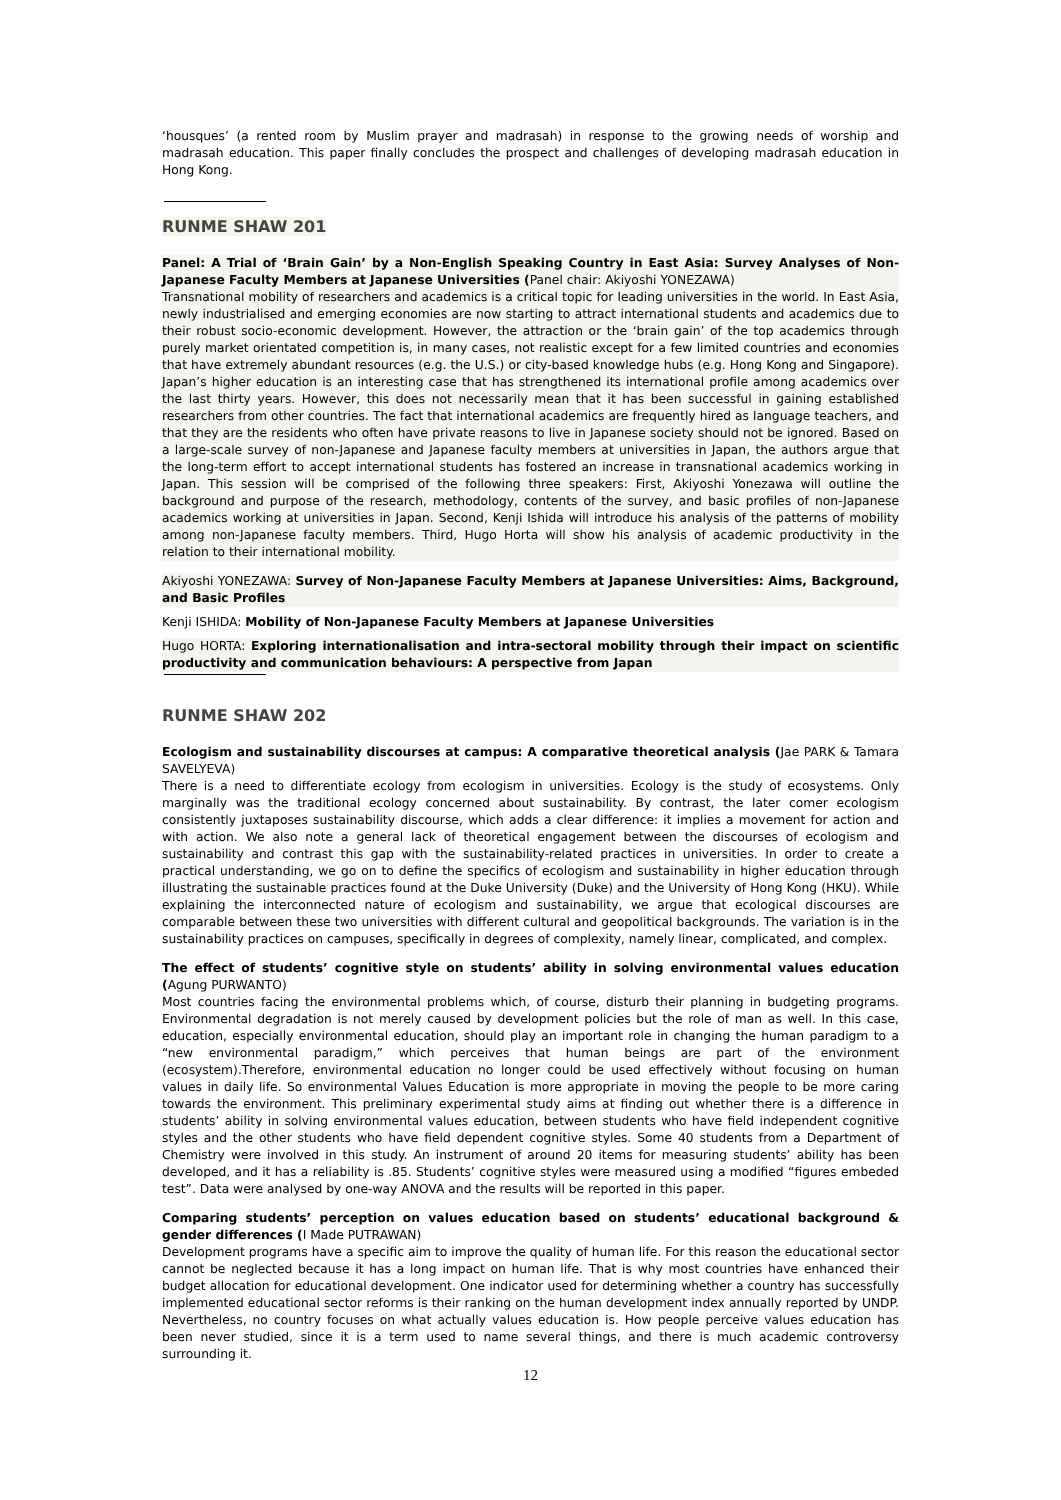‘housques’ (a rented room by Muslim prayer and madrasah) in response to the growing needs of worship and madrasah education. This paper finally concludes the prospect and challenges of developing madrasah education in Hong Kong.
RUNME SHAW 201
Panel: A Trial of ‘Brain Gain’ by a Non-English Speaking Country in East Asia: Survey Analyses of Non-Japanese Faculty Members at Japanese Universities (Panel chair: Akiyoshi YONEZAWA)
Transnational mobility of researchers and academics is a critical topic for leading universities in the world. In East Asia, newly industrialised and emerging economies are now starting to attract international students and academics due to their robust socio-economic development. However, the attraction or the ‘brain gain’ of the top academics through purely market orientated competition is, in many cases, not realistic except for a few limited countries and economies that have extremely abundant resources (e.g. the U.S.) or city-based knowledge hubs (e.g. Hong Kong and Singapore). Japan’s higher education is an interesting case that has strengthened its international profile among academics over the last thirty years. However, this does not necessarily mean that it has been successful in gaining established researchers from other countries. The fact that international academics are frequently hired as language teachers, and that they are the residents who often have private reasons to live in Japanese society should not be ignored. Based on a large-scale survey of non-Japanese and Japanese faculty members at universities in Japan, the authors argue that the long-term effort to accept international students has fostered an increase in transnational academics working in Japan. This session will be comprised of the following three speakers: First, Akiyoshi Yonezawa will outline the background and purpose of the research, methodology, contents of the survey, and basic profiles of non-Japanese academics working at universities in Japan. Second, Kenji Ishida will introduce his analysis of the patterns of mobility among non-Japanese faculty members. Third, Hugo Horta will show his analysis of academic productivity in the relation to their international mobility.
Akiyoshi YONEZAWA: Survey of Non-Japanese Faculty Members at Japanese Universities: Aims, Background, and Basic Profiles
Kenji ISHIDA: Mobility of Non-Japanese Faculty Members at Japanese Universities
Hugo HORTA: Exploring internationalisation and intra-sectoral mobility through their impact on scientific productivity and communication behaviours: A perspective from Japan
RUNME SHAW 202
Ecologism and sustainability discourses at campus: A comparative theoretical analysis (Jae PARK & Tamara SAVELYEVA)
There is a need to differentiate ecology from ecologism in universities. Ecology is the study of ecosystems. Only marginally was the traditional ecology concerned about sustainability. By contrast, the later comer ecologism consistently juxtaposes sustainability discourse, which adds a clear difference: it implies a movement for action and with action. We also note a general lack of theoretical engagement between the discourses of ecologism and sustainability and contrast this gap with the sustainability-related practices in universities. In order to create a practical understanding, we go on to define the specifics of ecologism and sustainability in higher education through illustrating the sustainable practices found at the Duke University (Duke) and the University of Hong Kong (HKU). While explaining the interconnected nature of ecologism and sustainability, we argue that ecological discourses are comparable between these two universities with different cultural and geopolitical backgrounds. The variation is in the sustainability practices on campuses, specifically in degrees of complexity, namely linear, complicated, and complex.
The effect of students’ cognitive style on students’ ability in solving environmental values education (Agung PURWANTO)
Most countries facing the environmental problems which, of course, disturb their planning in budgeting programs. Environmental degradation is not merely caused by development policies but the role of man as well. In this case, education, especially environmental education, should play an important role in changing the human paradigm to a “new environmental paradigm,” which perceives that human beings are part of the environment (ecosystem).Therefore, environmental education no longer could be used effectively without focusing on human values in daily life. So environmental Values Education is more appropriate in moving the people to be more caring towards the environment. This preliminary experimental study aims at finding out whether there is a difference in students’ ability in solving environmental values education, between students who have field independent cognitive styles and the other students who have field dependent cognitive styles. Some 40 students from a Department of Chemistry were involved in this study. An instrument of around 20 items for measuring students’ ability has been developed, and it has a reliability is .85. Students’ cognitive styles were measured using a modified “figures embeded test”. Data were analysed by one-way ANOVA and the results will be reported in this paper.
Comparing students’ perception on values education based on students’ educational background & gender differences (I Made PUTRAWAN)
Development programs have a specific aim to improve the quality of human life. For this reason the educational sector cannot be neglected because it has a long impact on human life. That is why most countries have enhanced their budget allocation for educational development. One indicator used for determining whether a country has successfully implemented educational sector reforms is their ranking on the human development index annually reported by UNDP. Nevertheless, no country focuses on what actually values education is. How people perceive values education has been never studied, since it is a term used to name several things, and there is much academic controversy surrounding it.
12